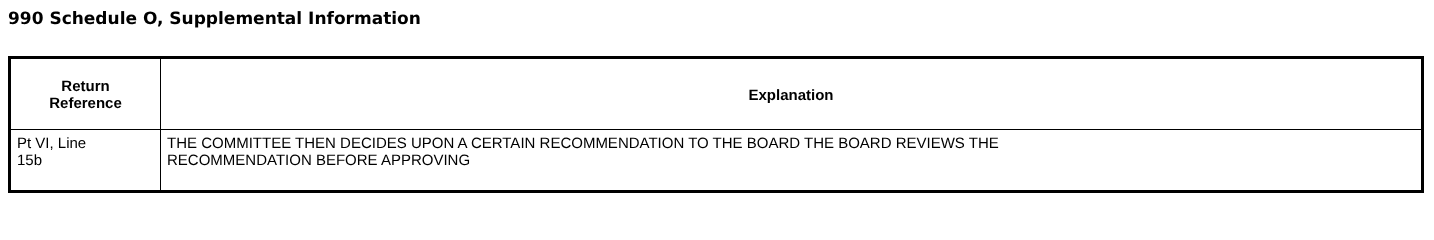990 Schedule O, Supplemental Information
| Return Reference | Explanation |
| --- | --- |
| Pt VI, Line 15b | THE COMMITTEE THEN DECIDES UPON A CERTAIN RECOMMENDATION TO THE BOARD THE BOARD REVIEWS THE RECOMMENDATION BEFORE APPROVING |